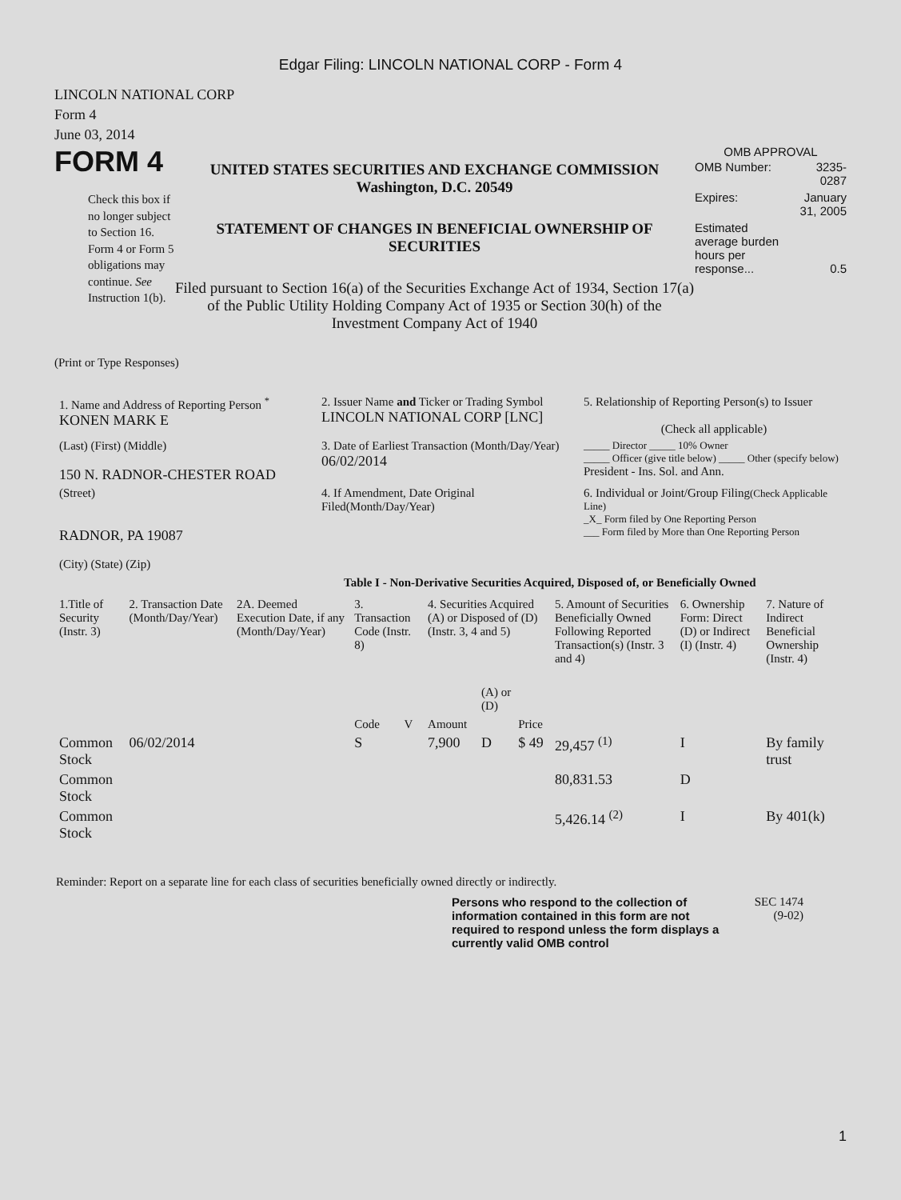Edgar Filing: LINCOLN NATIONAL CORP - Form 4
LINCOLN NATIONAL CORP
Form 4
June 03, 2014
FORM 4
Check this box if no longer subject to Section 16. Form 4 or Form 5 obligations may continue. See Instruction 1(b).
UNITED STATES SECURITIES AND EXCHANGE COMMISSION
Washington, D.C. 20549
STATEMENT OF CHANGES IN BENEFICIAL OWNERSHIP OF SECURITIES
Filed pursuant to Section 16(a) of the Securities Exchange Act of 1934, Section 17(a) of the Public Utility Holding Company Act of 1935 or Section 30(h) of the Investment Company Act of 1940
OMB APPROVAL
| OMB Number: | 3235-0287 |
| Expires: | January 31, 2005 |
| Estimated average burden hours per response... | 0.5 |
(Print or Type Responses)
| 1. Name and Address of Reporting Person <sup>*</sup> KONEN MARK E | 2. Issuer Name and Ticker or Trading Symbol LINCOLN NATIONAL CORP [LNC] | 5. Relationship of Reporting Person(s) to Issuer (Check all applicable) |
| (Last) (First) (Middle) 150 N. RADNOR-CHESTER ROAD | 3. Date of Earliest Transaction (Month/Day/Year) 06/02/2014 | _____ Director _____ 10% Owner _____ Officer (give title below) _____ Other (specify below) President - Ins. Sol. and Ann. |
| (Street) RADNOR, PA 19087 (City) (State) (Zip) | 4. If Amendment, Date Original Filed(Month/Day/Year) | 6. Individual or Joint/Group Filing (Check Applicable Line) _X_ Form filed by One Reporting Person ___ Form filed by More than One Reporting Person |
Table I - Non-Derivative Securities Acquired, Disposed of, or Beneficially Owned
| 1.Title of Security (Instr. 3) | 2. Transaction Date (Month/Day/Year) | 2A. Deemed Execution Date, if any (Month/Day/Year) | 3. Transaction Code (Instr. 8) | | 4. Securities Acquired (A) or Disposed of (D) (Instr. 3, 4 and 5) | | | 5. Amount of Securities Beneficially Owned Following Reported Transaction(s) (Instr. 3 and 4) | 6. Ownership Form: Direct (D) or Indirect (I) (Instr. 4) | 7. Nature of Indirect Beneficial Ownership (Instr. 4) |
| --- | --- | --- | --- | --- | --- | --- | --- | --- | --- | --- |
| | | | Code | V | Amount | (A) or (D) | Price | | | |
| Common Stock | 06/02/2014 | | S | | 7,900 | D | $ 49 | 29,457 <sup>(1)</sup> | I | By family trust |
| Common Stock | | | | | | | | 80,831.53 | D | |
| Common Stock | | | | | | | | 5,426.14 <sup>(2)</sup> | I | By 401(k) |
Reminder: Report on a separate line for each class of securities beneficially owned directly or indirectly.
Persons who respond to the collection of information contained in this form are not required to respond unless the form displays a currently valid OMB control
SEC 1474
(9-02)
1